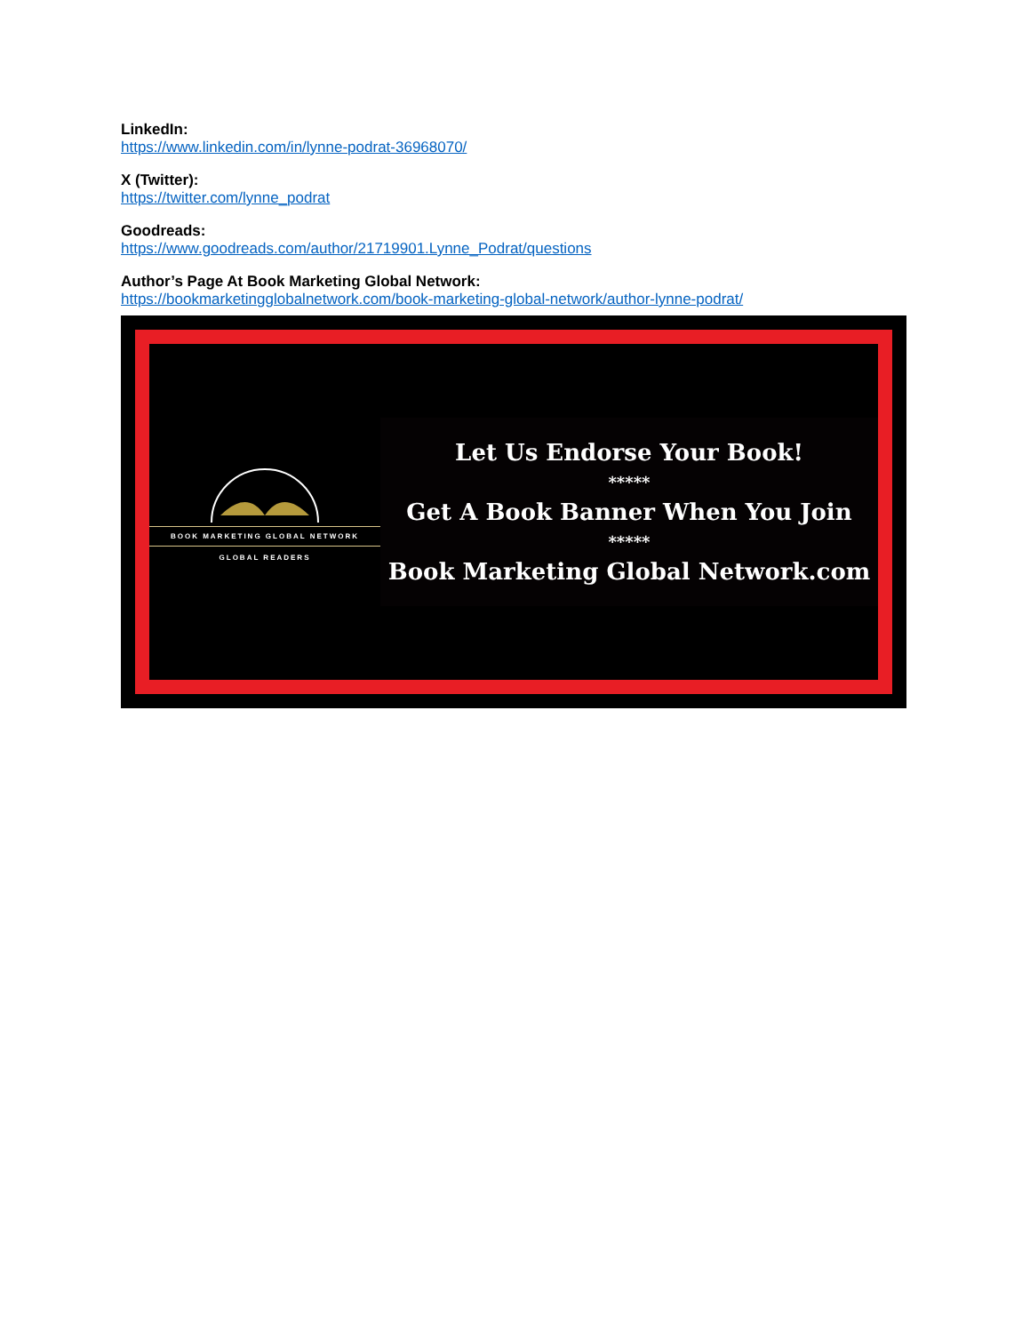LinkedIn:
https://www.linkedin.com/in/lynne-podrat-36968070/
X (Twitter):
https://twitter.com/lynne_podrat
Goodreads:
https://www.goodreads.com/author/21719901.Lynne_Podrat/questions
Author’s Page At Book Marketing Global Network:
https://bookmarketingglobalnetwork.com/book-marketing-global-network/author-lynne-podrat/
BOOK MARKETING GLOBAL NETWORK
GLOBAL READERS
Let Us Endorse Your Book!
*****
Get A Book Banner When You Join
*****
Book Marketing Global Network.com